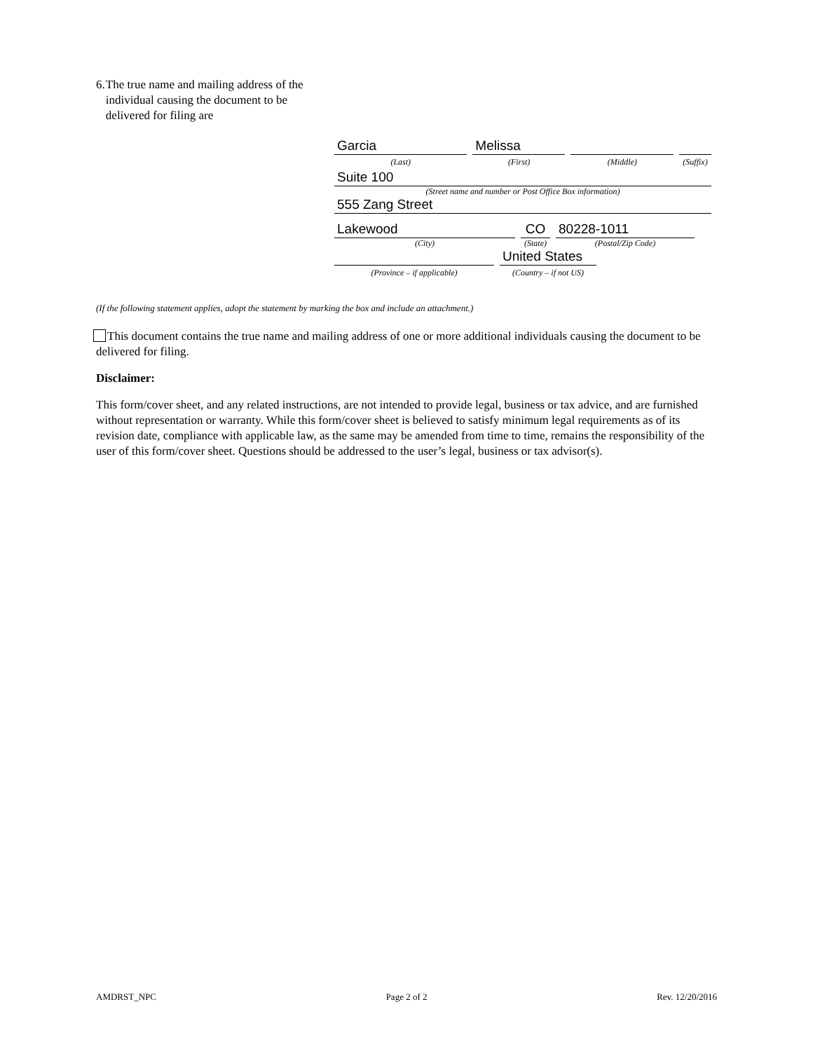6. The true name and mailing address of the individual causing the document to be delivered for filing are
Garcia Melissa
(Last) (First) (Middle) (Suffix)
Suite 100
(Street name and number or Post Office Box information)
555 Zang Street
Lakewood CO 80228-1011
(City) (State) (Postal/Zip Code)
United States
(Province – if applicable) (Country – if not US)
(If the following statement applies, adopt the statement by marking the box and include an attachment.)
This document contains the true name and mailing address of one or more additional individuals causing the document to be delivered for filing.
Disclaimer:
This form/cover sheet, and any related instructions, are not intended to provide legal, business or tax advice, and are furnished without representation or warranty. While this form/cover sheet is believed to satisfy minimum legal requirements as of its revision date, compliance with applicable law, as the same may be amended from time to time, remains the responsibility of the user of this form/cover sheet. Questions should be addressed to the user’s legal, business or tax advisor(s).
AMDRST_NPC Page 2 of 2 Rev. 12/20/2016